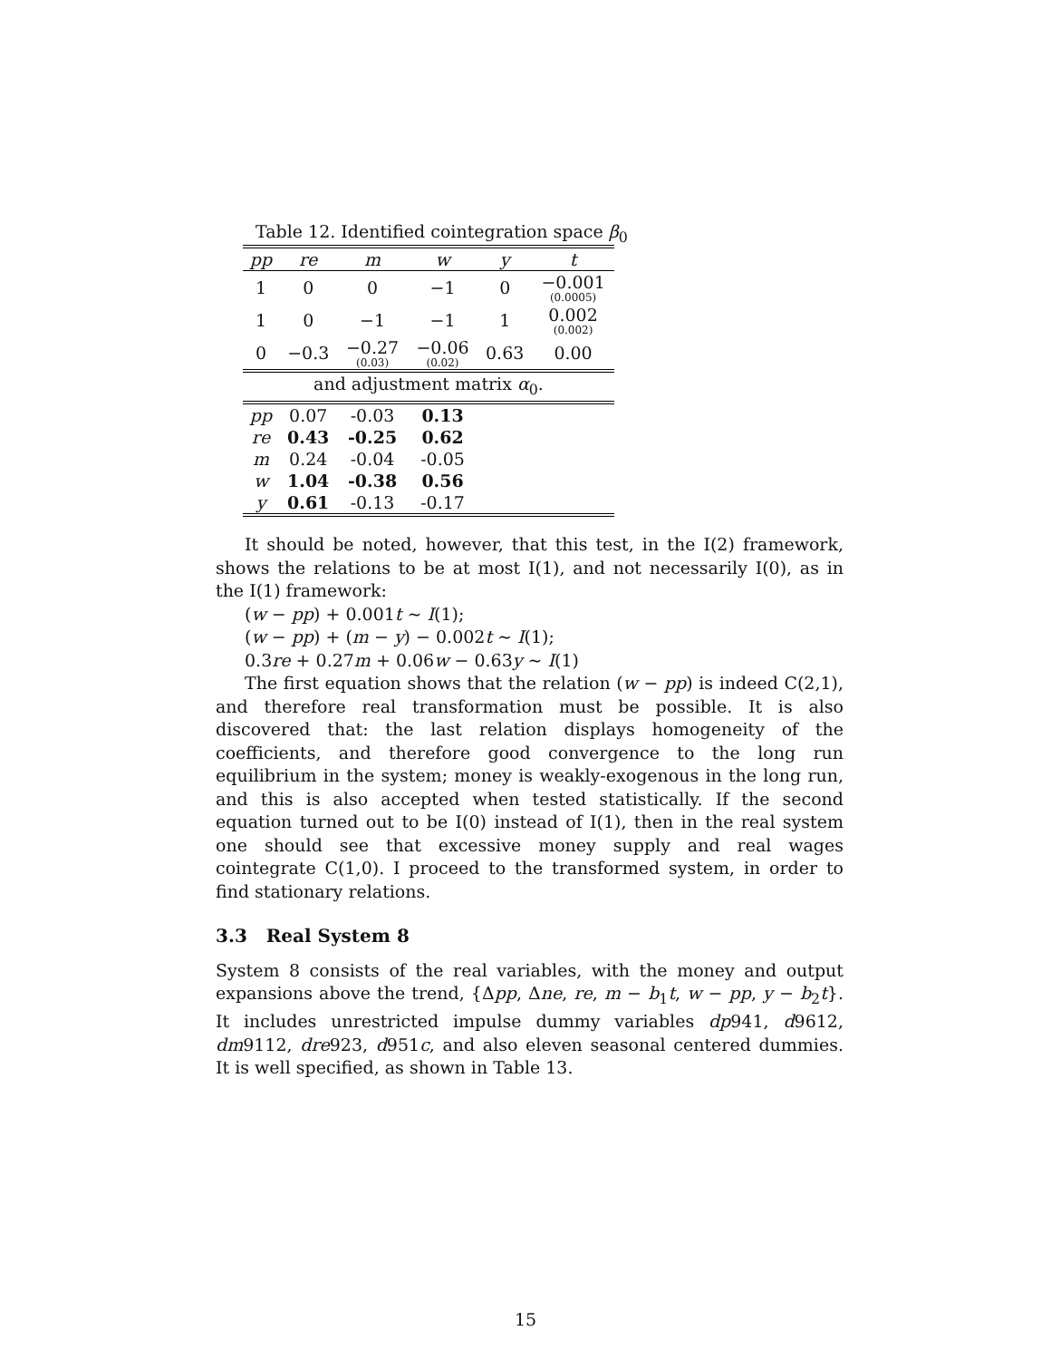Table 12. Identified cointegration space β<sub>0</sub>
| pp | re | m | w | y | t |
| --- | --- | --- | --- | --- | --- |
| 1 | 0 | 0 | −1 | 0 | −0.001 (0.0005) |
| 1 | 0 | −1 | −1 | 1 | 0.002 (0.002) |
| 0 | −0.3 | −0.27 (0.03) | −0.06 (0.02) | 0.63 | 0.00 |
| and adjustment matrix α<sub>0</sub>. | | | | | |
| pp | 0.07 | -0.03 | 0.13 | | |
| re | 0.43 | -0.25 | 0.62 | | |
| m | 0.24 | -0.04 | -0.05 | | |
| w | 1.04 | -0.38 | 0.56 | | |
| y | 0.61 | -0.13 | -0.17 | | |
It should be noted, however, that this test, in the I(2) framework, shows the relations to be at most I(1), and not necessarily I(0), as in the I(1) framework:
(w − pp) + 0.001t ∼ I(1);
(w − pp) + (m − y) − 0.002t ∼ I(1);
0.3re + 0.27m + 0.06w − 0.63y ∼ I(1)
The first equation shows that the relation (w − pp) is indeed C(2,1), and therefore real transformation must be possible. It is also discovered that: the last relation displays homogeneity of the coefficients, and therefore good convergence to the long run equilibrium in the system; money is weakly-exogenous in the long run, and this is also accepted when tested statistically. If the second equation turned out to be I(0) instead of I(1), then in the real system one should see that excessive money supply and real wages cointegrate C(1,0). I proceed to the transformed system, in order to find stationary relations.
3.3 Real System 8
System 8 consists of the real variables, with the money and output expansions above the trend, {Δpp, Δne, re, m − b<sub>1</sub>t, w − pp, y − b<sub>2</sub>t}. It includes unrestricted impulse dummy variables dp941, d9612, dm9112, dre923, d951c, and also eleven seasonal centered dummies. It is well specified, as shown in Table 13.
15